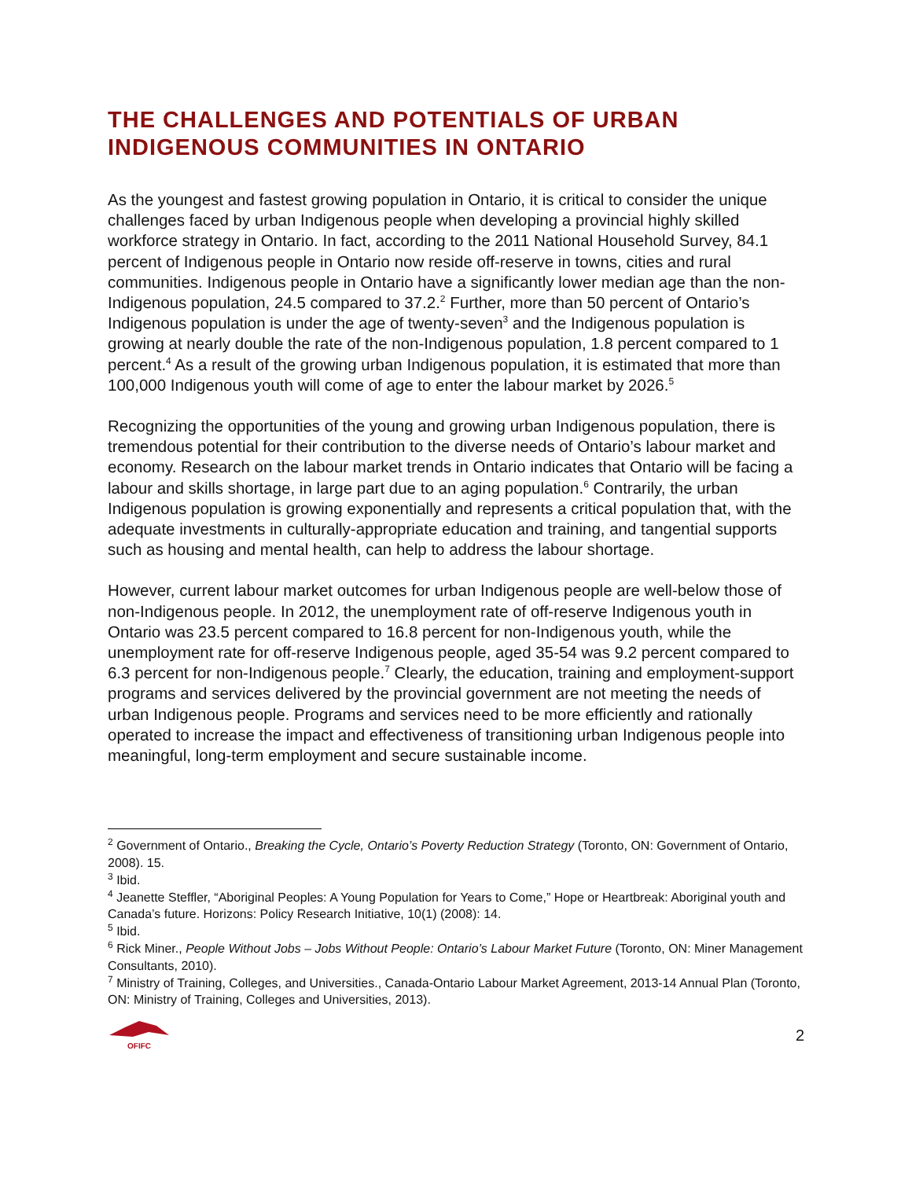THE CHALLENGES AND POTENTIALS OF URBAN INDIGENOUS COMMUNITIES IN ONTARIO
As the youngest and fastest growing population in Ontario, it is critical to consider the unique challenges faced by urban Indigenous people when developing a provincial highly skilled workforce strategy in Ontario. In fact, according to the 2011 National Household Survey, 84.1 percent of Indigenous people in Ontario now reside off-reserve in towns, cities and rural communities. Indigenous people in Ontario have a significantly lower median age than the non-Indigenous population, 24.5 compared to 37.2.<sup>2</sup> Further, more than 50 percent of Ontario’s Indigenous population is under the age of twenty-seven<sup>3</sup> and the Indigenous population is growing at nearly double the rate of the non-Indigenous population, 1.8 percent compared to 1 percent.<sup>4</sup> As a result of the growing urban Indigenous population, it is estimated that more than 100,000 Indigenous youth will come of age to enter the labour market by 2026.<sup>5</sup>
Recognizing the opportunities of the young and growing urban Indigenous population, there is tremendous potential for their contribution to the diverse needs of Ontario’s labour market and economy. Research on the labour market trends in Ontario indicates that Ontario will be facing a labour and skills shortage, in large part due to an aging population.<sup>6</sup> Contrarily, the urban Indigenous population is growing exponentially and represents a critical population that, with the adequate investments in culturally-appropriate education and training, and tangential supports such as housing and mental health, can help to address the labour shortage.
However, current labour market outcomes for urban Indigenous people are well-below those of non-Indigenous people. In 2012, the unemployment rate of off-reserve Indigenous youth in Ontario was 23.5 percent compared to 16.8 percent for non-Indigenous youth, while the unemployment rate for off-reserve Indigenous people, aged 35-54 was 9.2 percent compared to 6.3 percent for non-Indigenous people.<sup>7</sup> Clearly, the education, training and employment-support programs and services delivered by the provincial government are not meeting the needs of urban Indigenous people. Programs and services need to be more efficiently and rationally operated to increase the impact and effectiveness of transitioning urban Indigenous people into meaningful, long-term employment and secure sustainable income.
<sup>2</sup> Government of Ontario., Breaking the Cycle, Ontario’s Poverty Reduction Strategy (Toronto, ON: Government of Ontario, 2008). 15.
<sup>3</sup> Ibid.
<sup>4</sup> Jeanette Steffler, “Aboriginal Peoples: A Young Population for Years to Come,” Hope or Heartbreak: Aboriginal youth and Canada’s future. Horizons: Policy Research Initiative, 10(1) (2008): 14.
<sup>5</sup> Ibid.
<sup>6</sup> Rick Miner., People Without Jobs – Jobs Without People: Ontario’s Labour Market Future (Toronto, ON: Miner Management Consultants, 2010).
<sup>7</sup> Ministry of Training, Colleges, and Universities., Canada-Ontario Labour Market Agreement, 2013-14 Annual Plan (Toronto, ON: Ministry of Training, Colleges and Universities, 2013).
OFIFC
2